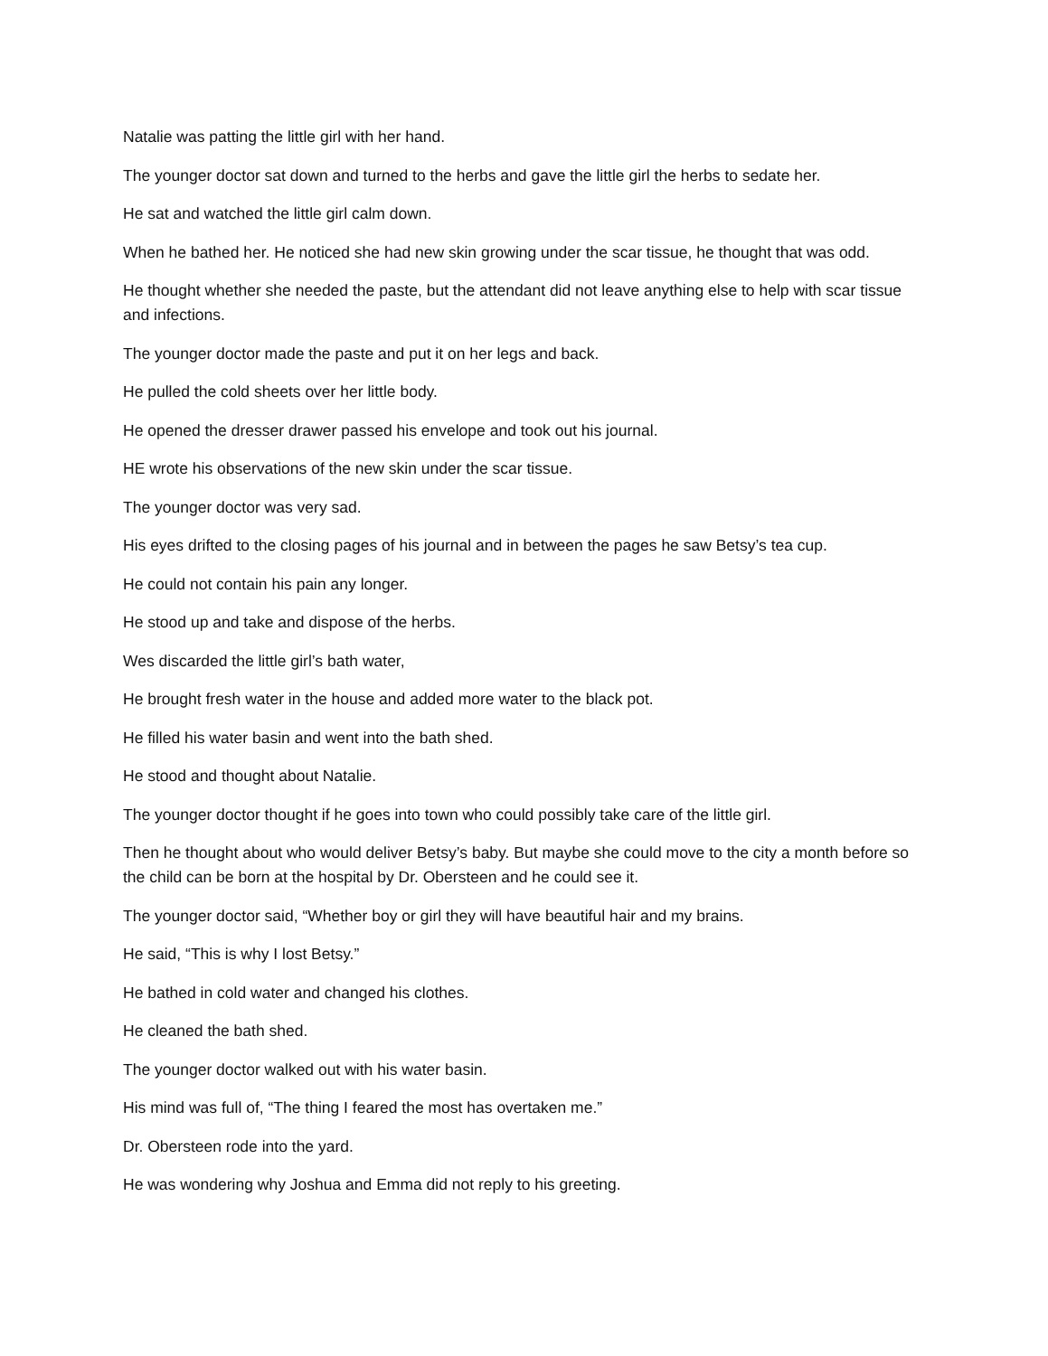Natalie was patting the little girl with her hand.
The younger doctor sat down and turned to the herbs and gave the little girl the herbs to sedate her.
He sat and watched the little girl calm down.
When he bathed her. He noticed she had new skin growing under the scar tissue, he thought that was odd.
He thought whether she needed the paste, but the attendant did not leave anything else to help with scar tissue and infections.
The younger doctor made the paste and put it on her legs and back.
He pulled the cold sheets over her little body.
He opened the dresser drawer passed his envelope and took out his journal.
HE wrote his observations of the new skin under the scar tissue.
The younger doctor was very sad.
His eyes drifted to the closing pages of his journal and in between the pages he saw Betsy’s tea cup.
He could not contain his pain any longer.
He stood up and take and dispose of the herbs.
Wes discarded the little girl’s bath water,
He brought fresh water in the house and added more water to the black pot.
He filled his water basin and went into the bath shed.
He stood and thought about Natalie.
The younger doctor thought if he goes into town who could possibly take care of the little girl.
Then he thought about who would deliver Betsy’s baby. But maybe she could move to the city a month before so the child can be born at the hospital by Dr. Obersteen and he could see it.
The younger doctor said, “Whether boy or girl they will have beautiful hair and my brains.
He said, “This is why I lost Betsy.”
He bathed in cold water and changed his clothes.
He cleaned the bath shed.
The younger doctor walked out with his water basin.
His mind was full of, “The thing I feared the most has overtaken me.”
Dr. Obersteen rode into the yard.
He was wondering why Joshua and Emma did not reply to his greeting.